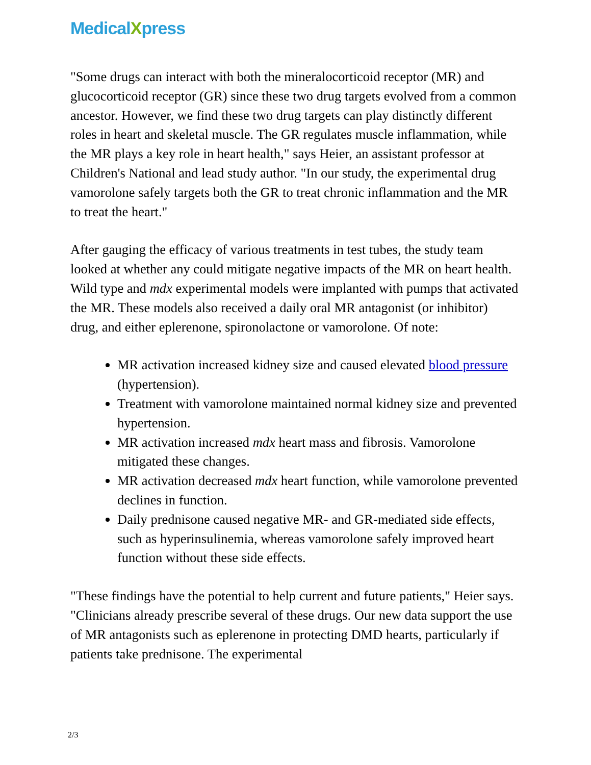MedicalXpress
"Some drugs can interact with both the mineralocorticoid receptor (MR) and glucocorticoid receptor (GR) since these two drug targets evolved from a common ancestor. However, we find these two drug targets can play distinctly different roles in heart and skeletal muscle. The GR regulates muscle inflammation, while the MR plays a key role in heart health," says Heier, an assistant professor at Children's National and lead study author. "In our study, the experimental drug vamorolone safely targets both the GR to treat chronic inflammation and the MR to treat the heart."
After gauging the efficacy of various treatments in test tubes, the study team looked at whether any could mitigate negative impacts of the MR on heart health. Wild type and mdx experimental models were implanted with pumps that activated the MR. These models also received a daily oral MR antagonist (or inhibitor) drug, and either eplerenone, spironolactone or vamorolone. Of note:
MR activation increased kidney size and caused elevated blood pressure (hypertension).
Treatment with vamorolone maintained normal kidney size and prevented hypertension.
MR activation increased mdx heart mass and fibrosis. Vamorolone mitigated these changes.
MR activation decreased mdx heart function, while vamorolone prevented declines in function.
Daily prednisone caused negative MR- and GR-mediated side effects, such as hyperinsulinemia, whereas vamorolone safely improved heart function without these side effects.
"These findings have the potential to help current and future patients," Heier says. "Clinicians already prescribe several of these drugs. Our new data support the use of MR antagonists such as eplerenone in protecting DMD hearts, particularly if patients take prednisone. The experimental
2/3